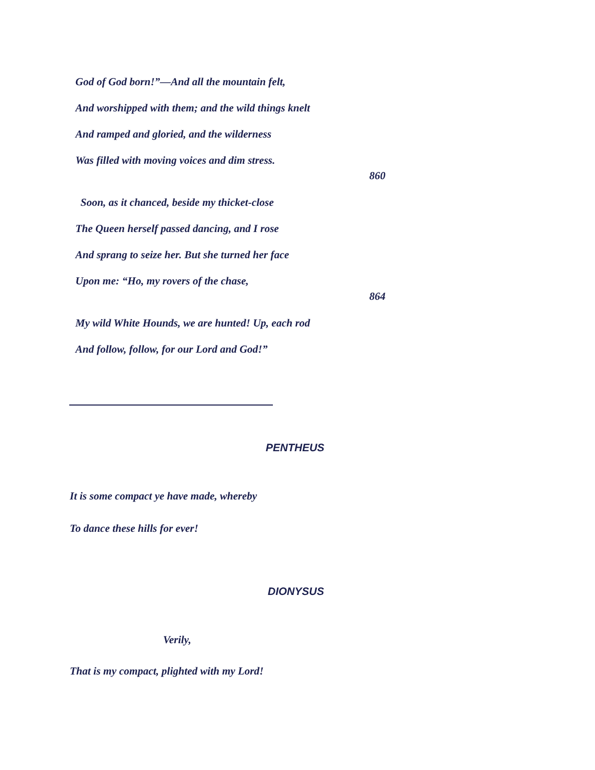God of God born!”—And all the mountain felt,
And worshipped with them; and the wild things knelt
And ramped and gloried, and the wilderness
Was filled with moving voices and dim stress.
860
Soon, as it chanced, beside my thicket-close
The Queen herself passed dancing, and I rose
And sprang to seize her. But she turned her face
Upon me: “Ho, my rovers of the chase,
864
My wild White Hounds, we are hunted! Up, each rod
And follow, follow, for our Lord and God!”
PENTHEUS
It is some compact ye have made, whereby
To dance these hills for ever!
DIONYSUS
Verily,
That is my compact, plighted with my Lord!